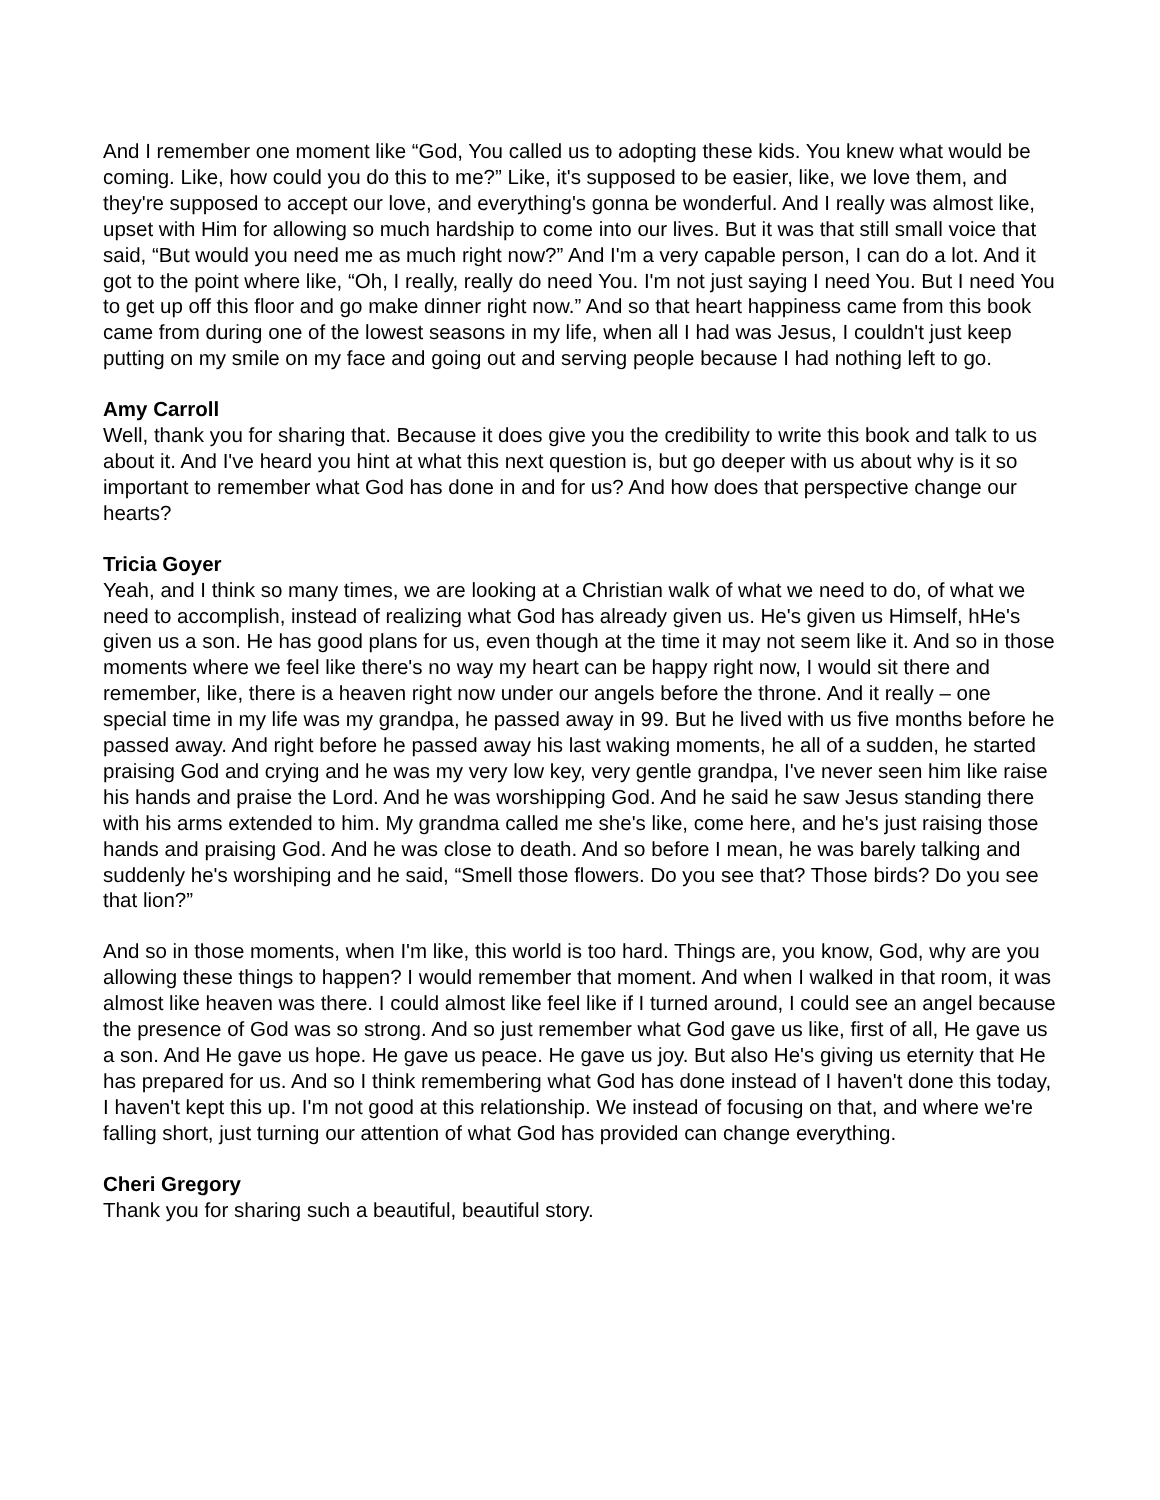And I remember one moment like “God, You called us to adopting these kids. You knew what would be coming. Like, how could you do this to me?” Like, it's supposed to be easier, like, we love them, and they're supposed to accept our love, and everything's gonna be wonderful. And I really was almost like, upset with Him for allowing so much hardship to come into our lives. But it was that still small voice that said, “But would you need me as much right now?” And I'm a very capable person, I can do a lot. And it got to the point where like, “Oh, I really, really do need You. I'm not just saying I need You. But I need You to get up off this floor and go make dinner right now.” And so that heart happiness came from this book came from during one of the lowest seasons in my life, when all I had was Jesus, I couldn't just keep putting on my smile on my face and going out and serving people because I had nothing left to go.
Amy Carroll
Well, thank you for sharing that. Because it does give you the credibility to write this book and talk to us about it. And I've heard you hint at what this next question is, but go deeper with us about why is it so important to remember what God has done in and for us? And how does that perspective change our hearts?
Tricia Goyer
Yeah, and I think so many times, we are looking at a Christian walk of what we need to do, of what we need to accomplish, instead of realizing what God has already given us. He's given us Himself, hHe's given us a son. He has good plans for us, even though at the time it may not seem like it. And so in those moments where we feel like there's no way my heart can be happy right now, I would sit there and remember, like, there is a heaven right now under our angels before the throne. And it really – one special time in my life was my grandpa, he passed away in 99. But he lived with us five months before he passed away. And right before he passed away his last waking moments, he all of a sudden, he started praising God and crying and he was my very low key, very gentle grandpa, I've never seen him like raise his hands and praise the Lord. And he was worshipping God. And he said he saw Jesus standing there with his arms extended to him. My grandma called me she's like, come here, and he's just raising those hands and praising God. And he was close to death. And so before I mean, he was barely talking and suddenly he's worshiping and he said, “Smell those flowers. Do you see that? Those birds? Do you see that lion?”
And so in those moments, when I'm like, this world is too hard. Things are, you know, God, why are you allowing these things to happen? I would remember that moment. And when I walked in that room, it was almost like heaven was there. I could almost like feel like if I turned around, I could see an angel because the presence of God was so strong. And so just remember what God gave us like, first of all, He gave us a son. And He gave us hope. He gave us peace. He gave us joy. But also He's giving us eternity that He has prepared for us. And so I think remembering what God has done instead of I haven't done this today, I haven't kept this up. I'm not good at this relationship. We instead of focusing on that, and where we're falling short, just turning our attention of what God has provided can change everything.
Cheri Gregory
Thank you for sharing such a beautiful, beautiful story.